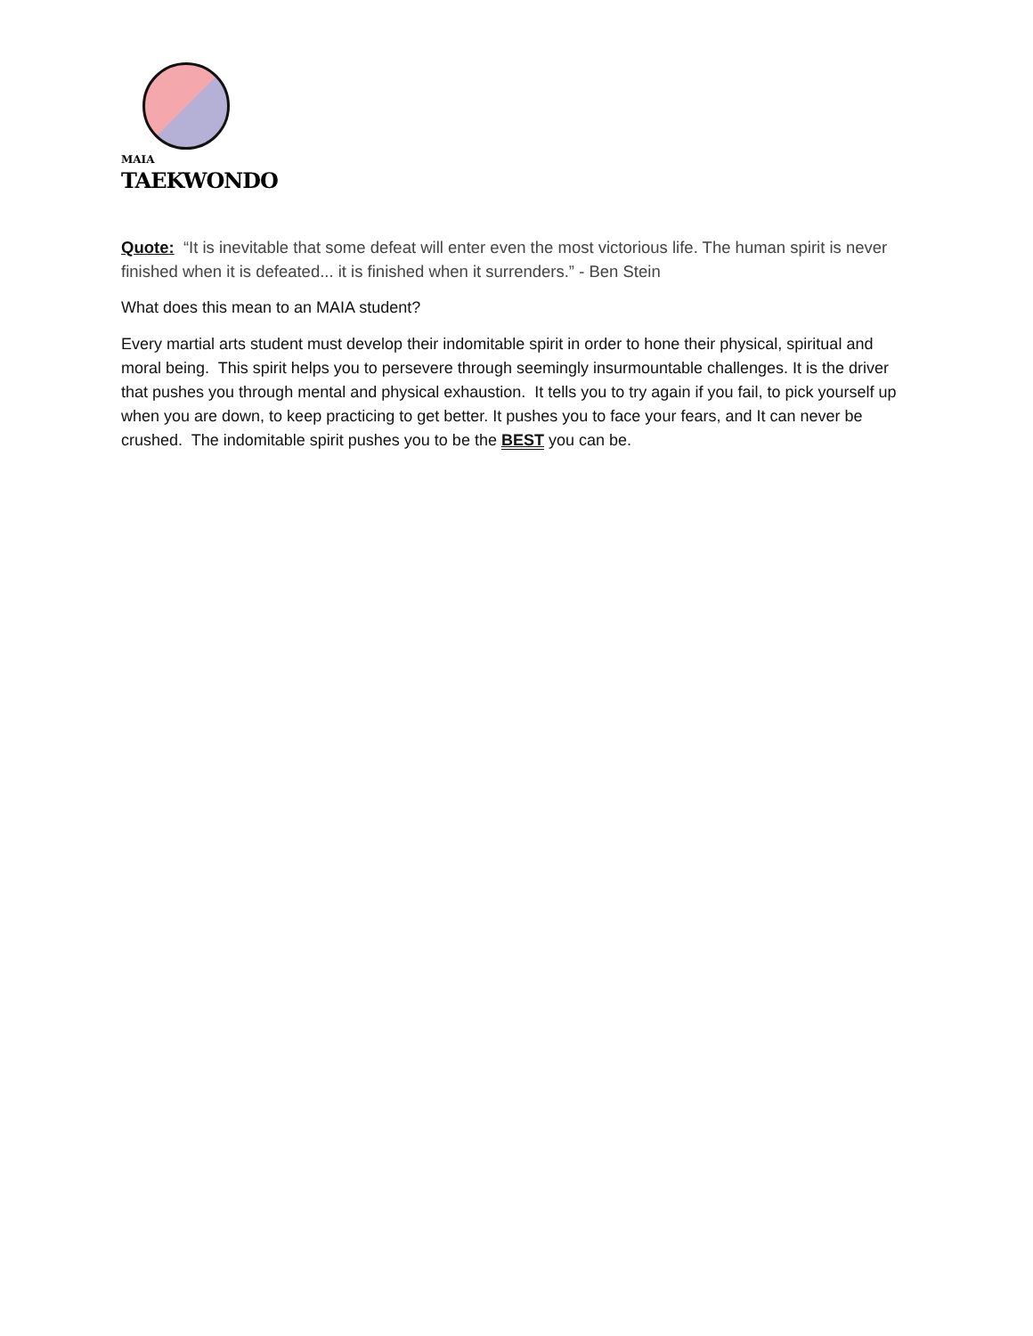MAIA
TAEKWONDO
Quote: “It is inevitable that some defeat will enter even the most victorious life. The human spirit is never finished when it is defeated... it is finished when it surrenders.” - Ben Stein
What does this mean to an MAIA student?
Every martial arts student must develop their indomitable spirit in order to hone their physical, spiritual and moral being. This spirit helps you to persevere through seemingly insurmountable challenges. It is the driver that pushes you through mental and physical exhaustion. It tells you to try again if you fail, to pick yourself up when you are down, to keep practicing to get better. It pushes you to face your fears, and It can never be crushed. The indomitable spirit pushes you to be the BEST you can be.